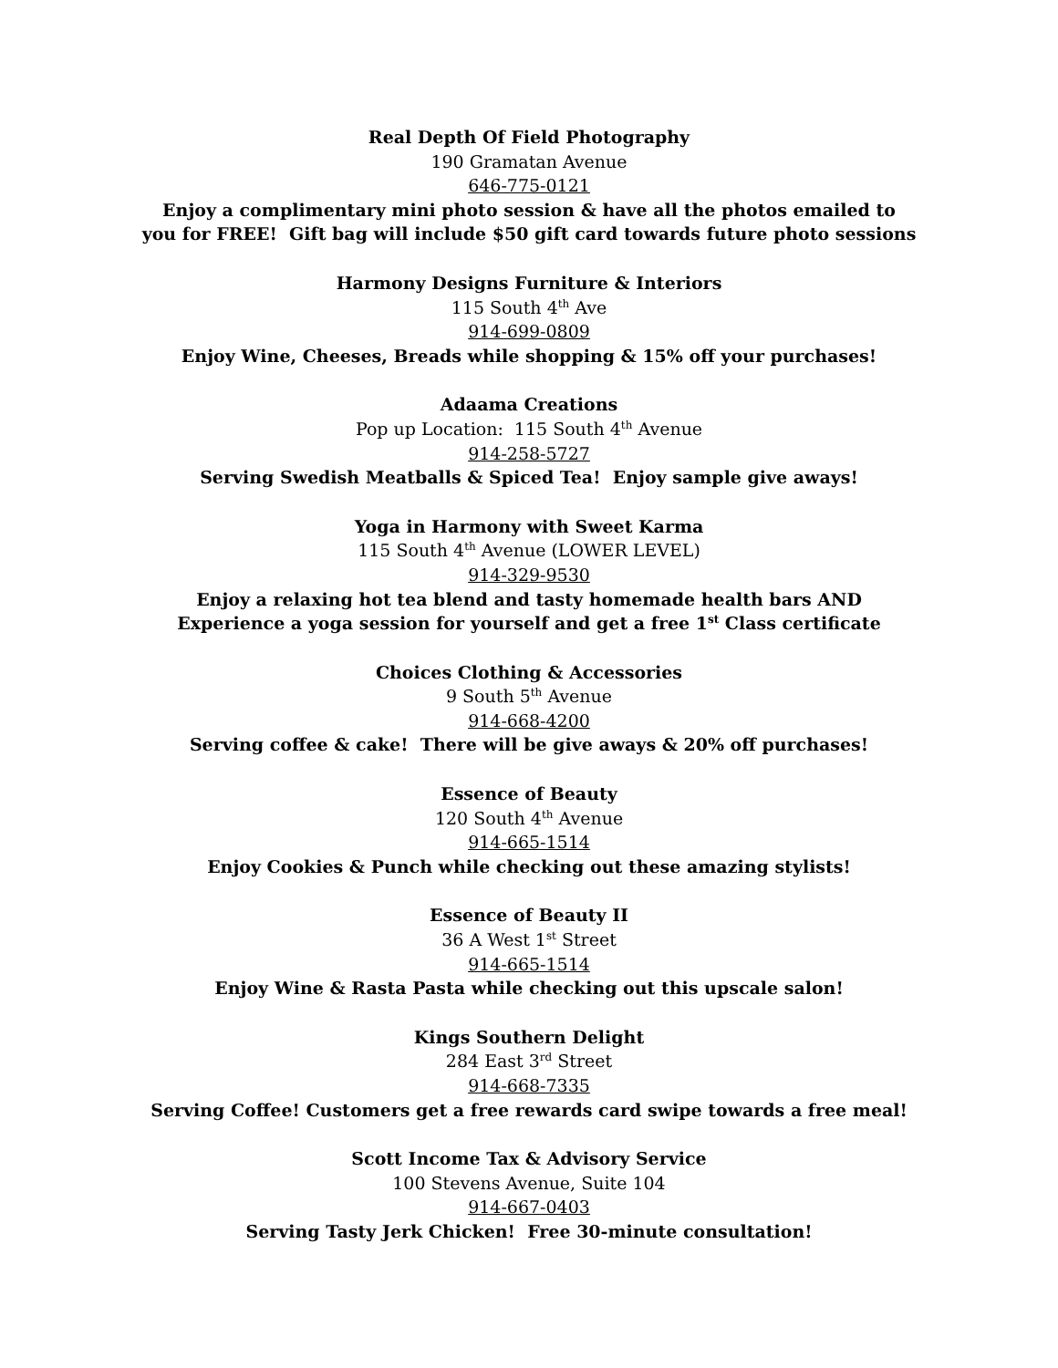Real Depth Of Field Photography
190 Gramatan Avenue
646-775-0121
Enjoy a complimentary mini photo session & have all the photos emailed to
you for FREE! Gift bag will include $50 gift card towards future photo sessions
Harmony Designs Furniture & Interiors
115 South 4<sup>th</sup> Ave
914-699-0809
Enjoy Wine, Cheeses, Breads while shopping & 15% off your purchases!
Adaama Creations
Pop up Location: 115 South 4<sup>th</sup> Avenue
914-258-5727
Serving Swedish Meatballs & Spiced Tea! Enjoy sample give aways!
Yoga in Harmony with Sweet Karma
115 South 4<sup>th</sup> Avenue (LOWER LEVEL)
914-329-9530
Enjoy a relaxing hot tea blend and tasty homemade health bars AND
Experience a yoga session for yourself and get a free 1<sup>st</sup> Class certificate
Choices Clothing & Accessories
9 South 5<sup>th</sup> Avenue
914-668-4200
Serving coffee & cake! There will be give aways & 20% off purchases!
Essence of Beauty
120 South 4<sup>th</sup> Avenue
914-665-1514
Enjoy Cookies & Punch while checking out these amazing stylists!
Essence of Beauty II
36 A West 1<sup>st</sup> Street
914-665-1514
Enjoy Wine & Rasta Pasta while checking out this upscale salon!
Kings Southern Delight
284 East 3<sup>rd</sup> Street
914-668-7335
Serving Coffee! Customers get a free rewards card swipe towards a free meal!
Scott Income Tax & Advisory Service
100 Stevens Avenue, Suite 104
914-667-0403
Serving Tasty Jerk Chicken! Free 30-minute consultation!